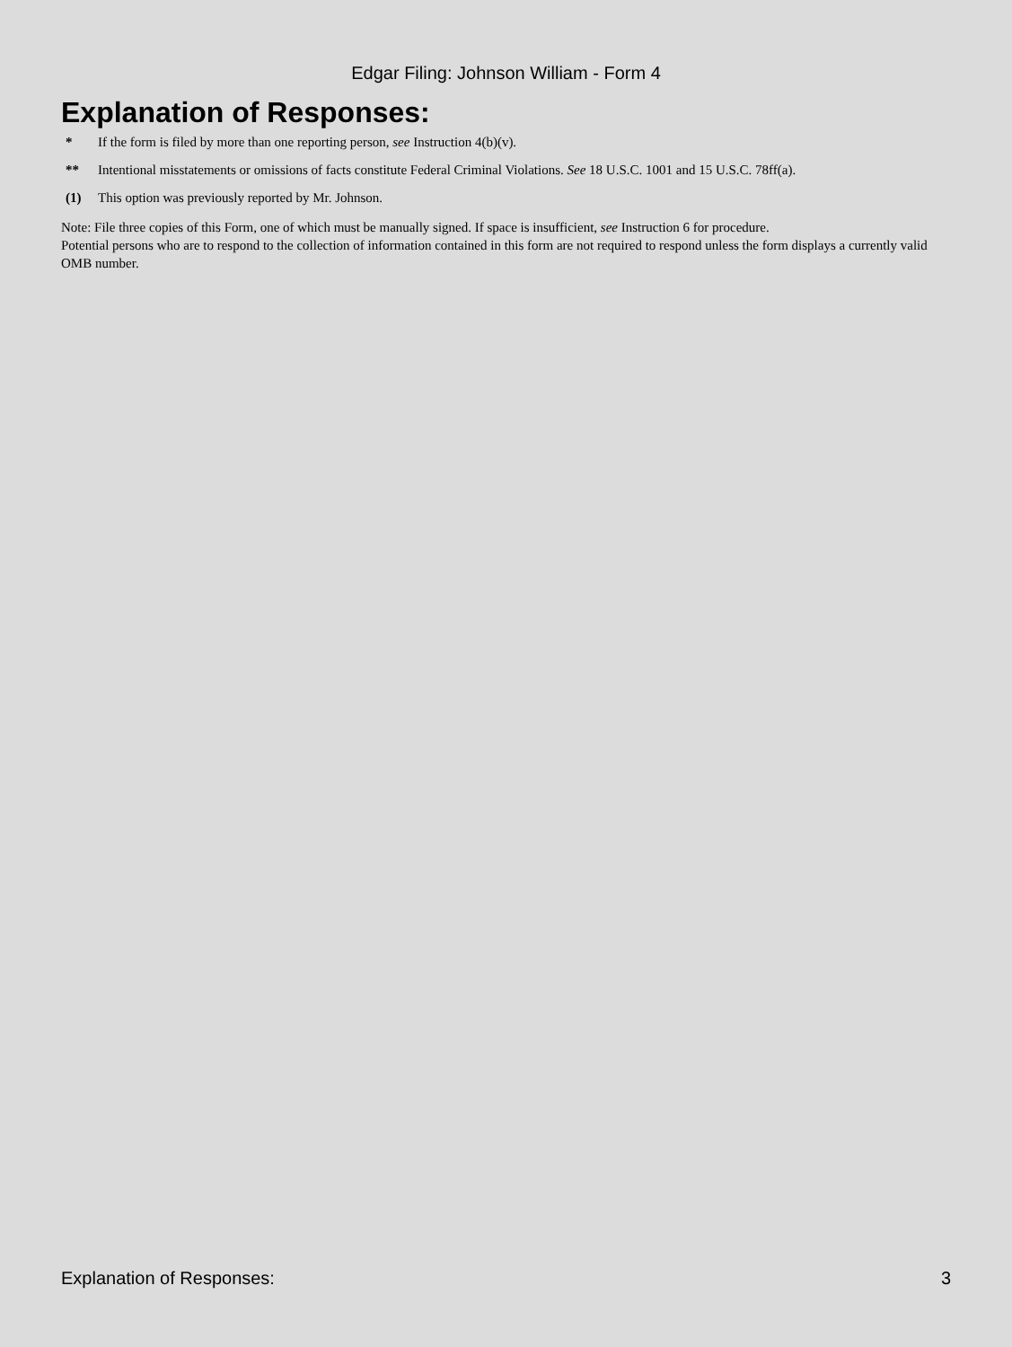Edgar Filing: Johnson William - Form 4
Explanation of Responses:
* If the form is filed by more than one reporting person, see Instruction 4(b)(v).
** Intentional misstatements or omissions of facts constitute Federal Criminal Violations. See 18 U.S.C. 1001 and 15 U.S.C. 78ff(a).
(1) This option was previously reported by Mr. Johnson.
Note: File three copies of this Form, one of which must be manually signed. If space is insufficient, see Instruction 6 for procedure.
Potential persons who are to respond to the collection of information contained in this form are not required to respond unless the form displays a currently valid OMB number.
Explanation of Responses: 3